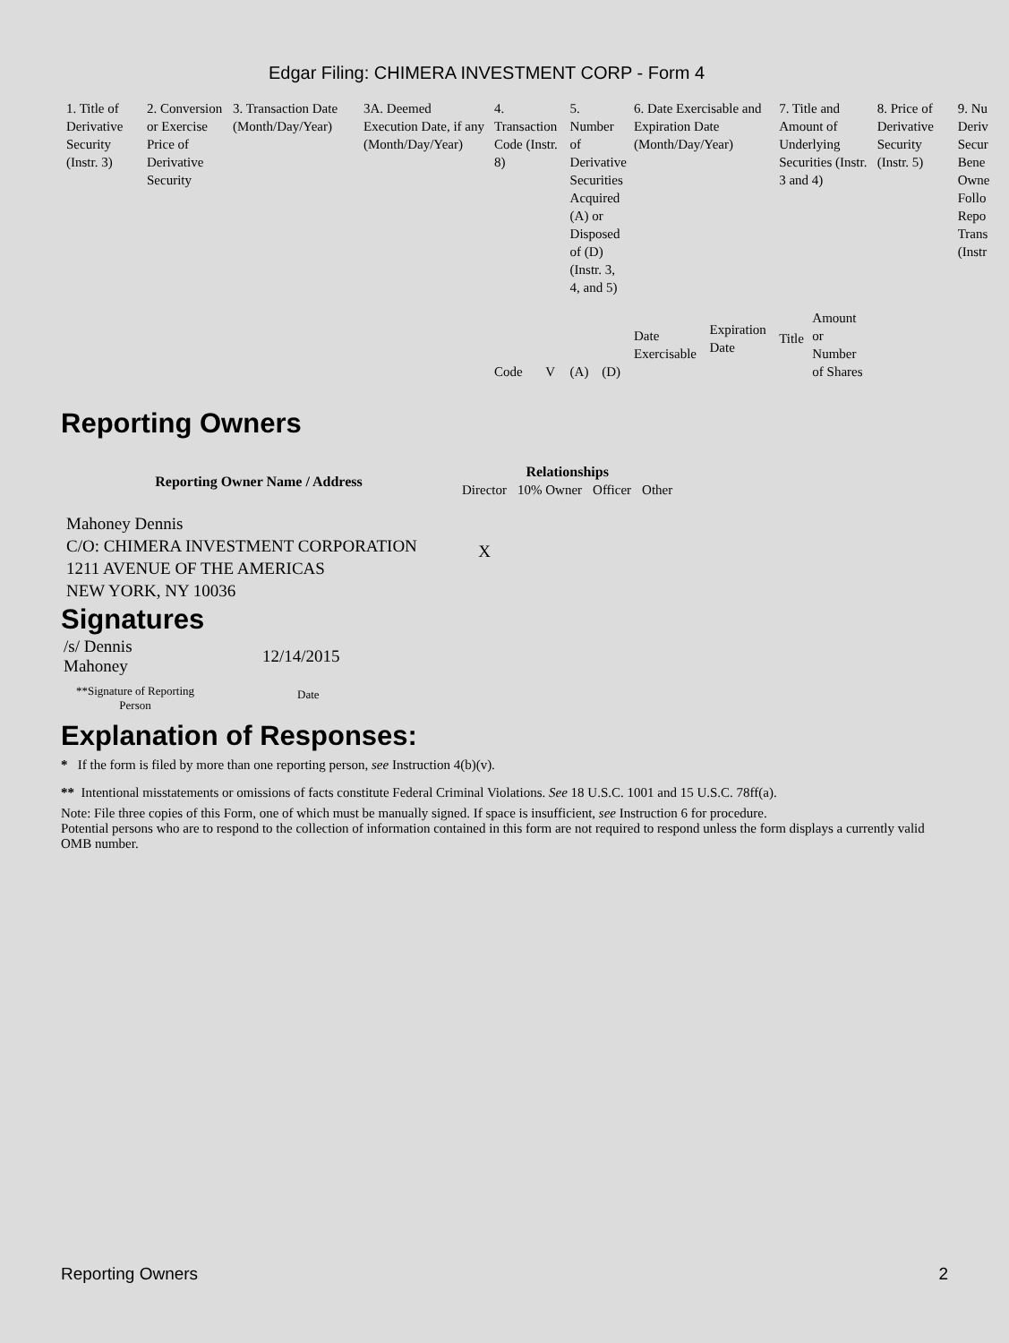Edgar Filing: CHIMERA INVESTMENT CORP - Form 4
| 1. Title of Derivative Security (Instr. 3) | 2. Conversion or Exercise Price of Derivative Security | 3. Transaction Date (Month/Day/Year) | 3A. Deemed Execution Date, if any (Month/Day/Year) | 4. Transaction Code (Instr. 8) | | 5. Number of Derivative Securities Acquired (A) or Disposed of (D) (Instr. 3, 4, and 5) | | 6. Date Exercisable and Expiration Date (Month/Day/Year) | | 7. Title and Amount of Underlying Securities (Instr. 3 and 4) | | 8. Price of Derivative Security (Instr. 5) | 9. Nu Deriv Secur Bene Owne Follo Repo Trans (Instr |
| | | | | Code | V | (A) | (D) | Date Exercisable | Expiration Date | Title | Amount or Number of Shares | | |
Reporting Owners
| Reporting Owner Name / Address | Relationships | | | |
| --- | --- | --- | --- | --- |
| | Director | 10% Owner | Officer | Other |
| Mahoney Dennis C/O: CHIMERA INVESTMENT CORPORATION 1211 AVENUE OF THE AMERICAS NEW YORK, NY 10036 | X | | | |
Signatures
| /s/ Dennis Mahoney | 12/14/2015 |
| **Signature of Reporting Person | Date |
Explanation of Responses:
* If the form is filed by more than one reporting person, see Instruction 4(b)(v).
** Intentional misstatements or omissions of facts constitute Federal Criminal Violations. See 18 U.S.C. 1001 and 15 U.S.C. 78ff(a).
Note: File three copies of this Form, one of which must be manually signed. If space is insufficient, see Instruction 6 for procedure.
Potential persons who are to respond to the collection of information contained in this form are not required to respond unless the form displays a currently valid OMB number.
Reporting Owners 2